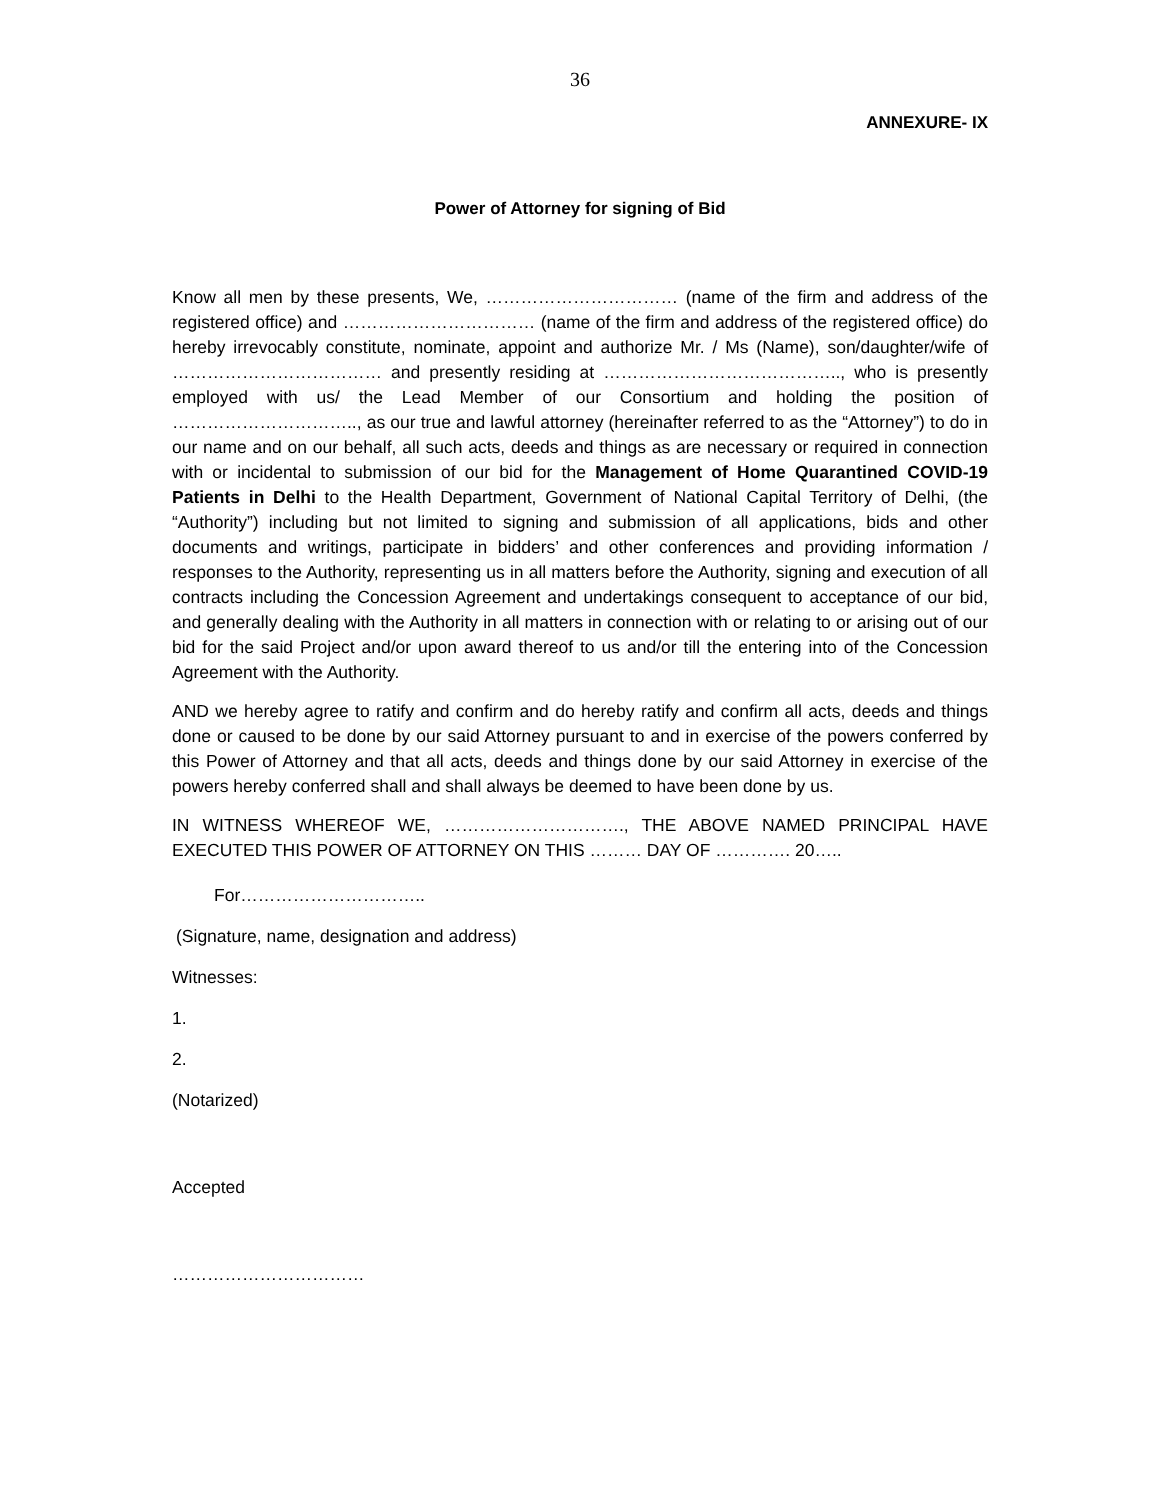36
ANNEXURE- IX
Power of Attorney for signing of Bid
Know all men by these presents, We, …………………………… (name of the firm and address of the registered office) and …………………………… (name of the firm and address of the registered office) do hereby irrevocably constitute, nominate, appoint and authorize Mr. / Ms (Name), son/daughter/wife of ……………………………… and presently residing at ………………………………….., who is presently employed with us/ the Lead Member of our Consortium and holding the position of ………………………….., as our true and lawful attorney (hereinafter referred to as the “Attorney”) to do in our name and on our behalf, all such acts, deeds and things as are necessary or required in connection with or incidental to submission of our bid for the Management of Home Quarantined COVID-19 Patients in Delhi to the Health Department, Government of National Capital Territory of Delhi, (the “Authority”) including but not limited to signing and submission of all applications, bids and other documents and writings, participate in bidders’ and other conferences and providing information / responses to the Authority, representing us in all matters before the Authority, signing and execution of all contracts including the Concession Agreement and undertakings consequent to acceptance of our bid, and generally dealing with the Authority in all matters in connection with or relating to or arising out of our bid for the said Project and/or upon award thereof to us and/or till the entering into of the Concession Agreement with the Authority.
AND we hereby agree to ratify and confirm and do hereby ratify and confirm all acts, deeds and things done or caused to be done by our said Attorney pursuant to and in exercise of the powers conferred by this Power of Attorney and that all acts, deeds and things done by our said Attorney in exercise of the powers hereby conferred shall and shall always be deemed to have been done by us.
IN WITNESS WHEREOF WE, …………………………., THE ABOVE NAMED PRINCIPAL HAVE EXECUTED THIS POWER OF ATTORNEY ON THIS ……… DAY OF …………. 20…..
For…………………………..
(Signature, name, designation and address)
Witnesses:
1.
2.
(Notarized)
Accepted
……………………………